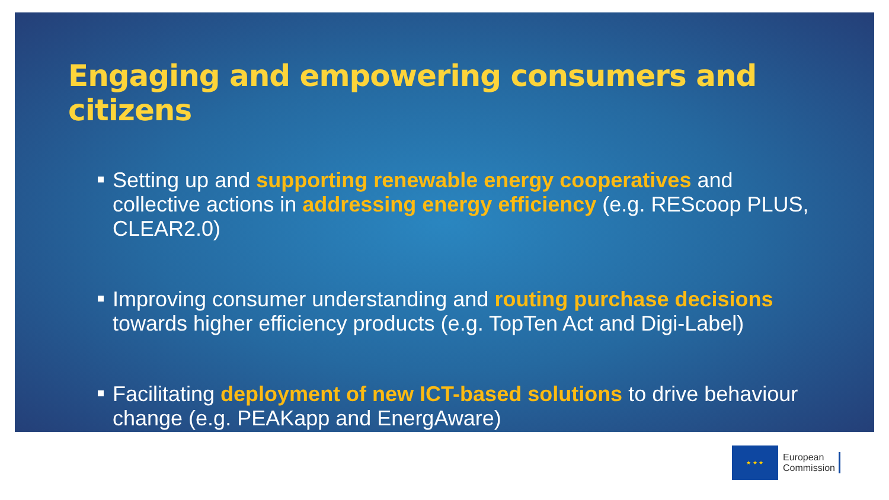Engaging and empowering consumers and citizens
Setting up and supporting renewable energy cooperatives and collective actions in addressing energy efficiency (e.g. REScoop PLUS, CLEAR2.0)
Improving consumer understanding and routing purchase decisions towards higher efficiency products (e.g. TopTen Act and Digi-Label)
Facilitating deployment of new ICT-based solutions to drive behaviour change (e.g. PEAKapp and EnergAware)
★ ★ ★
European
Commission